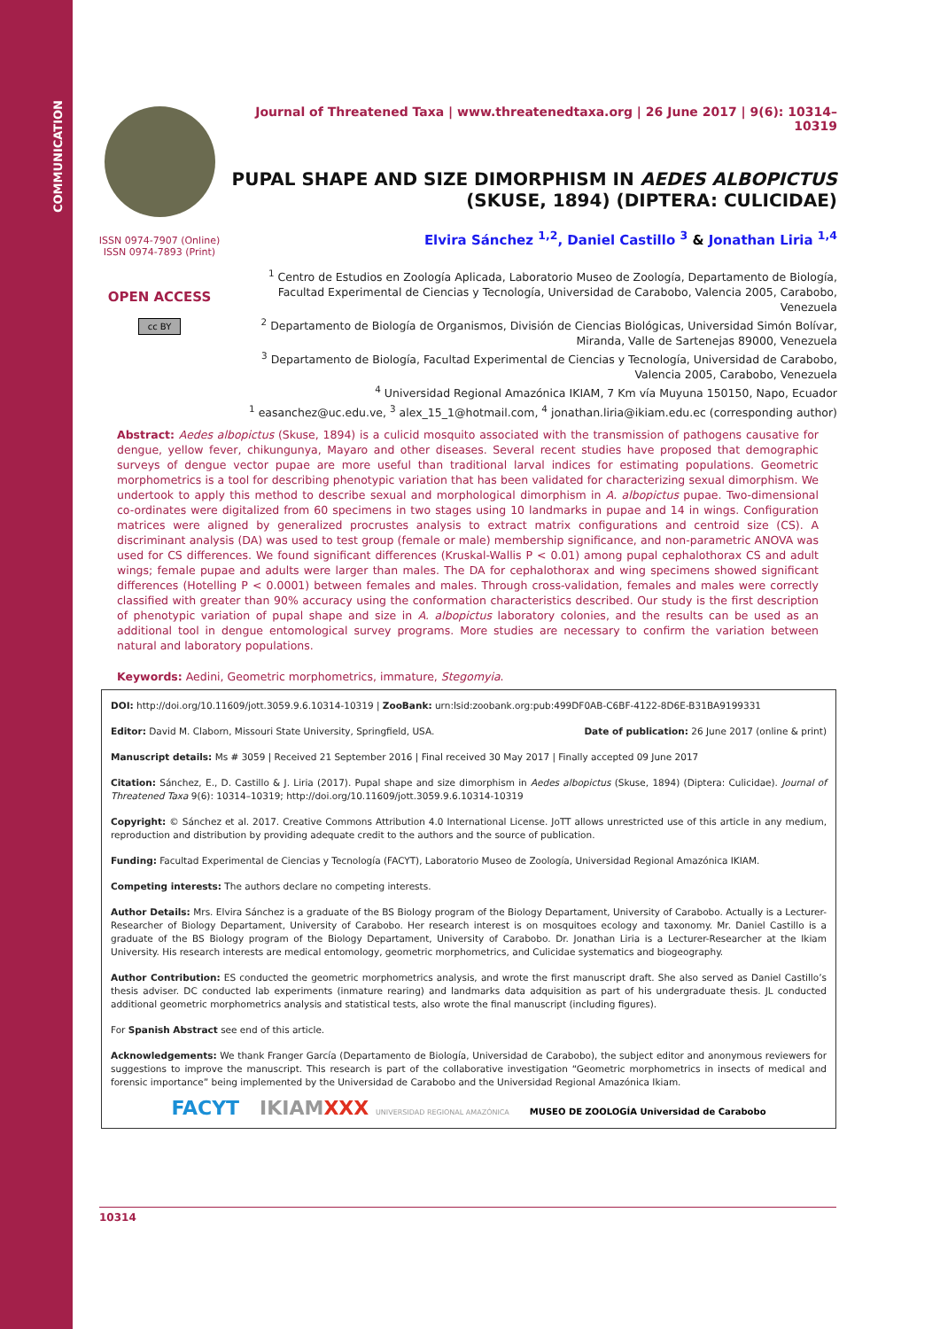COMMUNICATION
ISSN 0974-7907 (Online)
ISSN 0974-7893 (Print)
OPEN ACCESS
cc BY
Journal of Threatened Taxa | www.threatenedtaxa.org | 26 June 2017 | 9(6): 10314–10319
PUPAL SHAPE AND SIZE DIMORPHISM IN AEDES ALBOPICTUS
(SKUSE, 1894) (DIPTERA: CULICIDAE)
Elvira Sánchez <sup>1,2</sup>, Daniel Castillo <sup>3</sup> & Jonathan Liria <sup>1,4</sup>
<sup>1</sup> Centro de Estudios en Zoología Aplicada, Laboratorio Museo de Zoología, Departamento de Biología, Facultad Experimental de Ciencias y Tecnología, Universidad de Carabobo, Valencia 2005, Carabobo, Venezuela
<sup>2</sup> Departamento de Biología de Organismos, División de Ciencias Biológicas, Universidad Simón Bolívar, Miranda, Valle de Sartenejas 89000, Venezuela
<sup>3</sup> Departamento de Biología, Facultad Experimental de Ciencias y Tecnología, Universidad de Carabobo, Valencia 2005, Carabobo, Venezuela
<sup>4</sup> Universidad Regional Amazónica IKIAM, 7 Km vía Muyuna 150150, Napo, Ecuador
<sup>1</sup> easanchez@uc.edu.ve, <sup>3</sup> alex_15_1@hotmail.com, <sup>4</sup> jonathan.liria@ikiam.edu.ec (corresponding author)
Abstract: Aedes albopictus (Skuse, 1894) is a culicid mosquito associated with the transmission of pathogens causative for dengue, yellow fever, chikungunya, Mayaro and other diseases. Several recent studies have proposed that demographic surveys of dengue vector pupae are more useful than traditional larval indices for estimating populations. Geometric morphometrics is a tool for describing phenotypic variation that has been validated for characterizing sexual dimorphism. We undertook to apply this method to describe sexual and morphological dimorphism in A. albopictus pupae. Two-dimensional co-ordinates were digitalized from 60 specimens in two stages using 10 landmarks in pupae and 14 in wings. Configuration matrices were aligned by generalized procrustes analysis to extract matrix configurations and centroid size (CS). A discriminant analysis (DA) was used to test group (female or male) membership significance, and non-parametric ANOVA was used for CS differences. We found significant differences (Kruskal-Wallis P < 0.01) among pupal cephalothorax CS and adult wings; female pupae and adults were larger than males. The DA for cephalothorax and wing specimens showed significant differences (Hotelling P < 0.0001) between females and males. Through cross-validation, females and males were correctly classified with greater than 90% accuracy using the conformation characteristics described. Our study is the first description of phenotypic variation of pupal shape and size in A. albopictus laboratory colonies, and the results can be used as an additional tool in dengue entomological survey programs. More studies are necessary to confirm the variation between natural and laboratory populations.
Keywords: Aedini, Geometric morphometrics, immature, Stegomyia.
DOI: http://doi.org/10.11609/jott.3059.9.6.10314-10319 | ZooBank: urn:lsid:zoobank.org:pub:499DF0AB-C6BF-4122-8D6E-B31BA9199331
Editor: David M. Claborn, Missouri State University, Springfield, USA. Date of publication: 26 June 2017 (online & print)
Manuscript details: Ms # 3059 | Received 21 September 2016 | Final received 30 May 2017 | Finally accepted 09 June 2017
Citation: Sánchez, E., D. Castillo & J. Liria (2017). Pupal shape and size dimorphism in Aedes albopictus (Skuse, 1894) (Diptera: Culicidae). Journal of Threatened Taxa 9(6): 10314–10319; http://doi.org/10.11609/jott.3059.9.6.10314-10319
Copyright: © Sánchez et al. 2017. Creative Commons Attribution 4.0 International License. JoTT allows unrestricted use of this article in any medium, reproduction and distribution by providing adequate credit to the authors and the source of publication.
Funding: Facultad Experimental de Ciencias y Tecnología (FACYT), Laboratorio Museo de Zoología, Universidad Regional Amazónica IKIAM.
Competing interests: The authors declare no competing interests.
Author Details: Mrs. Elvira Sánchez is a graduate of the BS Biology program of the Biology Departament, University of Carabobo. Actually is a Lecturer-Researcher of Biology Departament, University of Carabobo. Her research interest is on mosquitoes ecology and taxonomy. Mr. Daniel Castillo is a graduate of the BS Biology program of the Biology Departament, University of Carabobo. Dr. Jonathan Liria is a Lecturer-Researcher at the Ikiam University. His research interests are medical entomology, geometric morphometrics, and Culicidae systematics and biogeography.
Author Contribution: ES conducted the geometric morphometrics analysis, and wrote the first manuscript draft. She also served as Daniel Castillo’s thesis adviser. DC conducted lab experiments (inmature rearing) and landmarks data adquisition as part of his undergraduate thesis. JL conducted additional geometric morphometrics analysis and statistical tests, also wrote the final manuscript (including figures).
For Spanish Abstract see end of this article.
Acknowledgements: We thank Franger García (Departamento de Biología, Universidad de Carabobo), the subject editor and anonymous reviewers for suggestions to improve the manuscript. This research is part of the collaborative investigation “Geometric morphometrics in insects of medical and forensic importance” being implemented by the Universidad de Carabobo and the Universidad Regional Amazónica Ikiam.
FACYT IKIAMXXX UNIVERSIDAD REGIONAL AMAZÓNICA MUSEO DE ZOOLOGÍA Universidad de Carabobo
10314